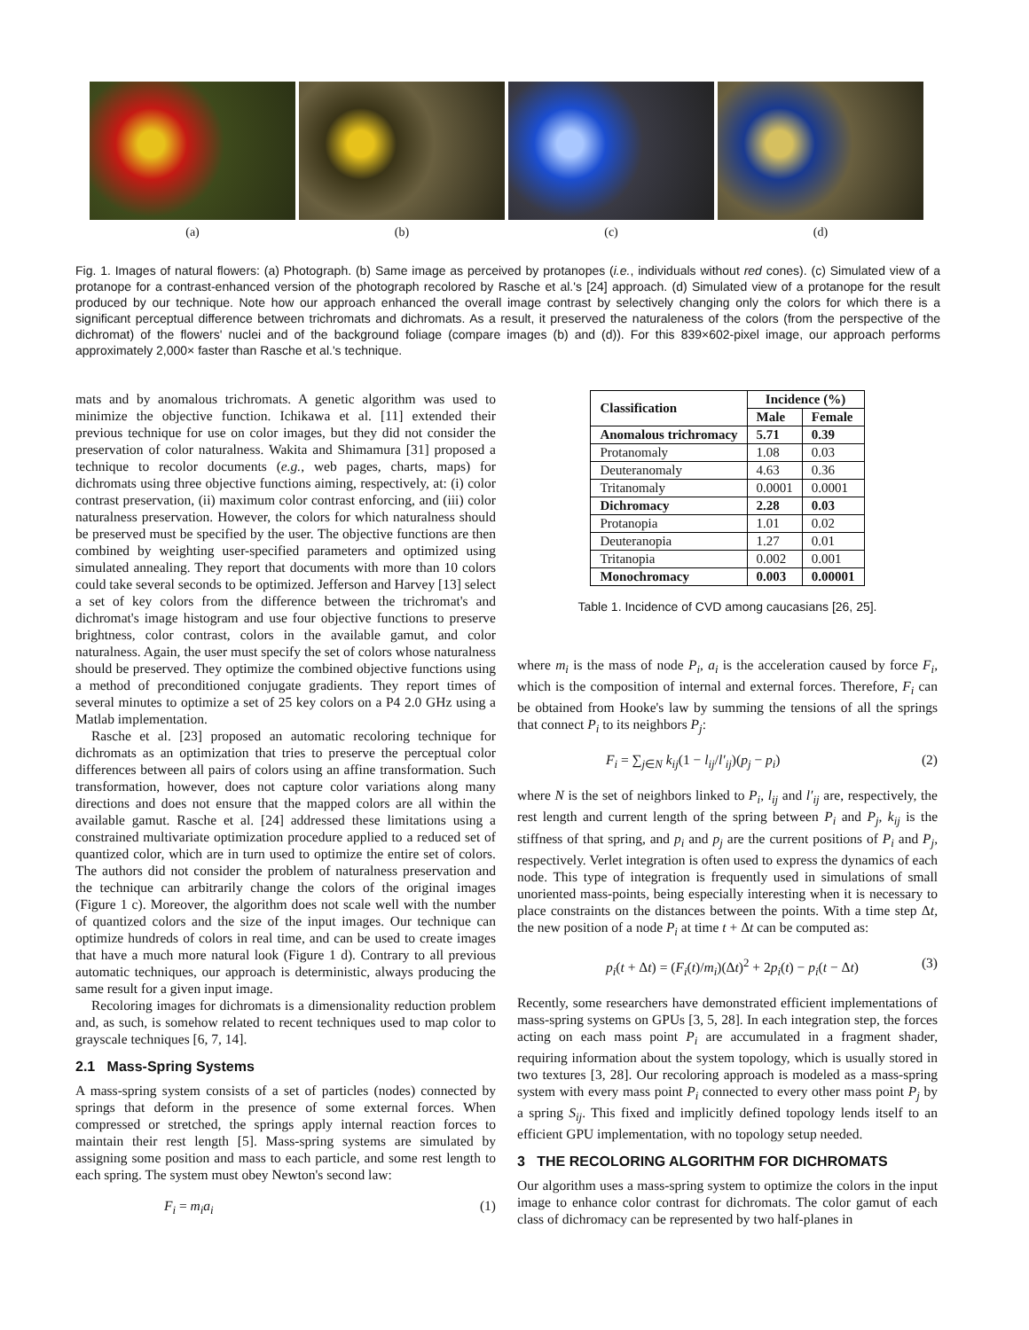(a) (b) (c) (d)
Fig. 1. Images of natural flowers: (a) Photograph. (b) Same image as perceived by protanopes (i.e., individuals without red cones). (c) Simulated view of a protanope for a contrast-enhanced version of the photograph recolored by Rasche et al.'s [24] approach. (d) Simulated view of a protanope for the result produced by our technique. Note how our approach enhanced the overall image contrast by selectively changing only the colors for which there is a significant perceptual difference between trichromats and dichromats. As a result, it preserved the naturaleness of the colors (from the perspective of the dichromat) of the flowers' nuclei and of the background foliage (compare images (b) and (d)). For this 839×602-pixel image, our approach performs approximately 2,000× faster than Rasche et al.'s technique.
mats and by anomalous trichromats. A genetic algorithm was used to minimize the objective function. Ichikawa et al. [11] extended their previous technique for use on color images, but they did not consider the preservation of color naturalness. Wakita and Shimamura [31] proposed a technique to recolor documents (e.g., web pages, charts, maps) for dichromats using three objective functions aiming, respectively, at: (i) color contrast preservation, (ii) maximum color contrast enforcing, and (iii) color naturalness preservation. However, the colors for which naturalness should be preserved must be specified by the user. The objective functions are then combined by weighting user-specified parameters and optimized using simulated annealing. They report that documents with more than 10 colors could take several seconds to be optimized. Jefferson and Harvey [13] select a set of key colors from the difference between the trichromat's and dichromat's image histogram and use four objective functions to preserve brightness, color contrast, colors in the available gamut, and color naturalness. Again, the user must specify the set of colors whose naturalness should be preserved. They optimize the combined objective functions using a method of preconditioned conjugate gradients. They report times of several minutes to optimize a set of 25 key colors on a P4 2.0 GHz using a Matlab implementation.
Rasche et al. [23] proposed an automatic recoloring technique for dichromats as an optimization that tries to preserve the perceptual color differences between all pairs of colors using an affine transformation. Such transformation, however, does not capture color variations along many directions and does not ensure that the mapped colors are all within the available gamut. Rasche et al. [24] addressed these limitations using a constrained multivariate optimization procedure applied to a reduced set of quantized color, which are in turn used to optimize the entire set of colors. The authors did not consider the problem of naturalness preservation and the technique can arbitrarily change the colors of the original images (Figure 1 c). Moreover, the algorithm does not scale well with the number of quantized colors and the size of the input images. Our technique can optimize hundreds of colors in real time, and can be used to create images that have a much more natural look (Figure 1 d). Contrary to all previous automatic techniques, our approach is deterministic, always producing the same result for a given input image.
Recoloring images for dichromats is a dimensionality reduction problem and, as such, is somehow related to recent techniques used to map color to grayscale techniques [6, 7, 14].
2.1 Mass-Spring Systems
A mass-spring system consists of a set of particles (nodes) connected by springs that deform in the presence of some external forces. When compressed or stretched, the springs apply internal reaction forces to maintain their rest length [5]. Mass-spring systems are simulated by assigning some position and mass to each particle, and some rest length to each spring. The system must obey Newton's second law:
F<sub>i</sub> = m<sub>i</sub>a<sub>i</sub> (1)
| Classification | Incidence (%) | |
| --- | --- | --- |
| | Male | Female |
| Anomalous trichromacy | 5.71 | 0.39 |
| Protanomaly | 1.08 | 0.03 |
| Deuteranomaly | 4.63 | 0.36 |
| Tritanomaly | 0.0001 | 0.0001 |
| Dichromacy | 2.28 | 0.03 |
| Protanopia | 1.01 | 0.02 |
| Deuteranopia | 1.27 | 0.01 |
| Tritanopia | 0.002 | 0.001 |
| Monochromacy | 0.003 | 0.00001 |
Table 1. Incidence of CVD among caucasians [26, 25].
where m<sub>i</sub> is the mass of node P<sub>i</sub>, a<sub>i</sub> is the acceleration caused by force F<sub>i</sub>, which is the composition of internal and external forces. Therefore, F<sub>i</sub> can be obtained from Hooke's law by summing the tensions of all the springs that connect P<sub>i</sub> to its neighbors P<sub>j</sub>:
F<sub>i</sub> = ∑<sub>j∈N</sub> k<sub>ij</sub>(1 − l<sub>ij</sub>/l′<sub>ij</sub>)(p<sub>j</sub> − p<sub>i</sub>) (2)
where N is the set of neighbors linked to P<sub>i</sub>, l<sub>ij</sub> and l′<sub>ij</sub> are, respectively, the rest length and current length of the spring between P<sub>i</sub> and P<sub>j</sub>, k<sub>ij</sub> is the stiffness of that spring, and p<sub>i</sub> and p<sub>j</sub> are the current positions of P<sub>i</sub> and P<sub>j</sub>, respectively. Verlet integration is often used to express the dynamics of each node. This type of integration is frequently used in simulations of small unoriented mass-points, being especially interesting when it is necessary to place constraints on the distances between the points. With a time step Δt, the new position of a node P<sub>i</sub> at time t + Δt can be computed as:
p<sub>i</sub>(t + Δt) = (F<sub>i</sub>(t)/m<sub>i</sub>)(Δt)<sup>2</sup> + 2p<sub>i</sub>(t) − p<sub>i</sub>(t − Δt) (3)
Recently, some researchers have demonstrated efficient implementations of mass-spring systems on GPUs [3, 5, 28]. In each integration step, the forces acting on each mass point P<sub>i</sub> are accumulated in a fragment shader, requiring information about the system topology, which is usually stored in two textures [3, 28]. Our recoloring approach is modeled as a mass-spring system with every mass point P<sub>i</sub> connected to every other mass point P<sub>j</sub> by a spring S<sub>ij</sub>. This fixed and implicitly defined topology lends itself to an efficient GPU implementation, with no topology setup needed.
3 THE RECOLORING ALGORITHM FOR DICHROMATS
Our algorithm uses a mass-spring system to optimize the colors in the input image to enhance color contrast for dichromats. The color gamut of each class of dichromacy can be represented by two half-planes in